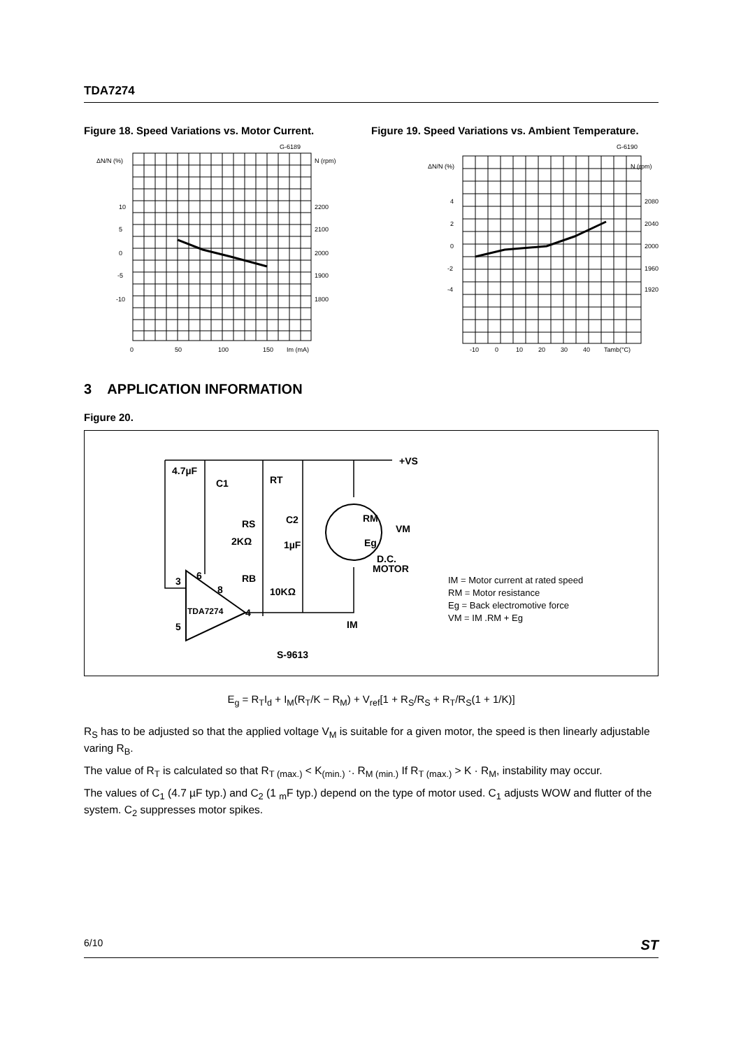TDA7274
Figure 18. Speed Variations vs. Motor Current. Figure 19. Speed Variations vs. Ambient Temperature.
G-6189
ΔN/N (%)
N (rpm)
10
2200
5
2100
0
2000
-5
1900
-10
1800
0
50
100
150
Im (mA)
G-6190
ΔN/N (%)
N (rpm)
4
2080
2
2040
0
2000
-2
1960
-4
1920
-10
0
10
20
30
40
Tamb(°C)
3 APPLICATION INFORMATION
Figure 20.
4.7µF
C1
RT
RS
2KΩ
C2
1µF
RB
10KΩ
RM
Eg
VM
D.C.
MOTOR
+VS
3
6
8
4
5
TDA7274
IM
S-9613
IM = Motor current at rated speed
RM = Motor resistance
Eg = Back electromotive force
VM = IM .RM + Eg
E<sub>g</sub> = R<sub>T</sub>I<sub>d</sub> + I<sub>M</sub>(R<sub>T</sub>/K − R<sub>M</sub>) + V<sub>ref</sub>[1 + R<sub>S</sub>/R<sub>S</sub> + R<sub>T</sub>/R<sub>S</sub>(1 + 1/K)]
R<sub>S</sub> has to be adjusted so that the applied voltage V<sub>M</sub> is suitable for a given motor, the speed is then linearly adjustable varing R<sub>B</sub>.
The value of R<sub>T</sub> is calculated so that R<sub>T (max.)</sub> < K<sub>(min.)</sub> ·. R<sub>M (min.)</sub> If R<sub>T (max.)</sub> > K · R<sub>M</sub>, instability may occur.
The values of C<sub>1</sub> (4.7 µF typ.) and C<sub>2</sub> (1 <sub>m</sub>F typ.) depend on the type of motor used. C<sub>1</sub> adjusts WOW and flutter of the system. C<sub>2</sub> suppresses motor spikes.
6/10 ST